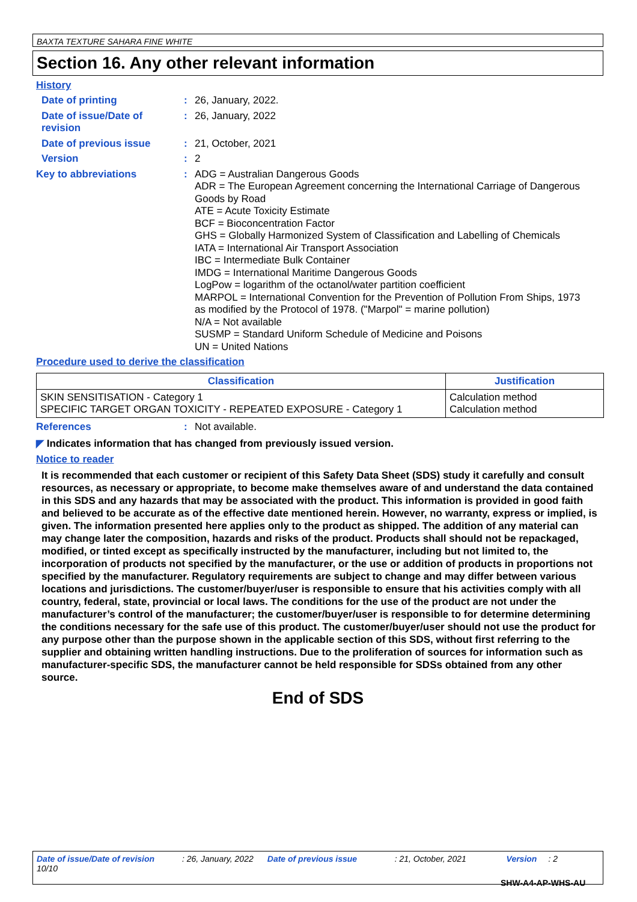BAXTA TEXTURE SAHARA FINE WHITE
Section 16. Any other relevant information
History
Date of printing : 26, January, 2022.
Date of issue/Date of revision
: 26, January, 2022
Date of previous issue : 21, October, 2021
Version : 2
Key to abbreviations : ADG = Australian Dangerous Goods
ADR = The European Agreement concerning the International Carriage of Dangerous Goods by Road
ATE = Acute Toxicity Estimate
BCF = Bioconcentration Factor
GHS = Globally Harmonized System of Classification and Labelling of Chemicals
IATA = International Air Transport Association
IBC = Intermediate Bulk Container
IMDG = International Maritime Dangerous Goods
LogPow = logarithm of the octanol/water partition coefficient
MARPOL = International Convention for the Prevention of Pollution From Ships, 1973 as modified by the Protocol of 1978. ("Marpol" = marine pollution)
N/A = Not available
SUSMP = Standard Uniform Schedule of Medicine and Poisons
UN = United Nations
Procedure used to derive the classification
| Classification | Justification |
| --- | --- |
| SKIN SENSITISATION - Category 1 SPECIFIC TARGET ORGAN TOXICITY - REPEATED EXPOSURE - Category 1 | Calculation method Calculation method |
References : Not available.
◤ Indicates information that has changed from previously issued version.
Notice to reader
It is recommended that each customer or recipient of this Safety Data Sheet (SDS) study it carefully and consult resources, as necessary or appropriate, to become make themselves aware of and understand the data contained in this SDS and any hazards that may be associated with the product. This information is provided in good faith and believed to be accurate as of the effective date mentioned herein. However, no warranty, express or implied, is given. The information presented here applies only to the product as shipped. The addition of any material can may change later the composition, hazards and risks of the product. Products shall should not be repackaged, modified, or tinted except as specifically instructed by the manufacturer, including but not limited to, the incorporation of products not specified by the manufacturer, or the use or addition of products in proportions not specified by the manufacturer. Regulatory requirements are subject to change and may differ between various locations and jurisdictions. The customer/buyer/user is responsible to ensure that his activities comply with all country, federal, state, provincial or local laws. The conditions for the use of the product are not under the manufacturer’s control of the manufacturer; the customer/buyer/user is responsible to for determine determining the conditions necessary for the safe use of this product. The customer/buyer/user should not use the product for any purpose other than the purpose shown in the applicable section of this SDS, without first referring to the supplier and obtaining written handling instructions. Due to the proliferation of sources for information such as manufacturer-specific SDS, the manufacturer cannot be held responsible for SDSs obtained from any other source.
End of SDS
Date of issue/Date of revision : 26, January, 2022 Date of previous issue : 21, October, 2021 Version : 2 10/10
SHW-A4-AP-WHS-AU